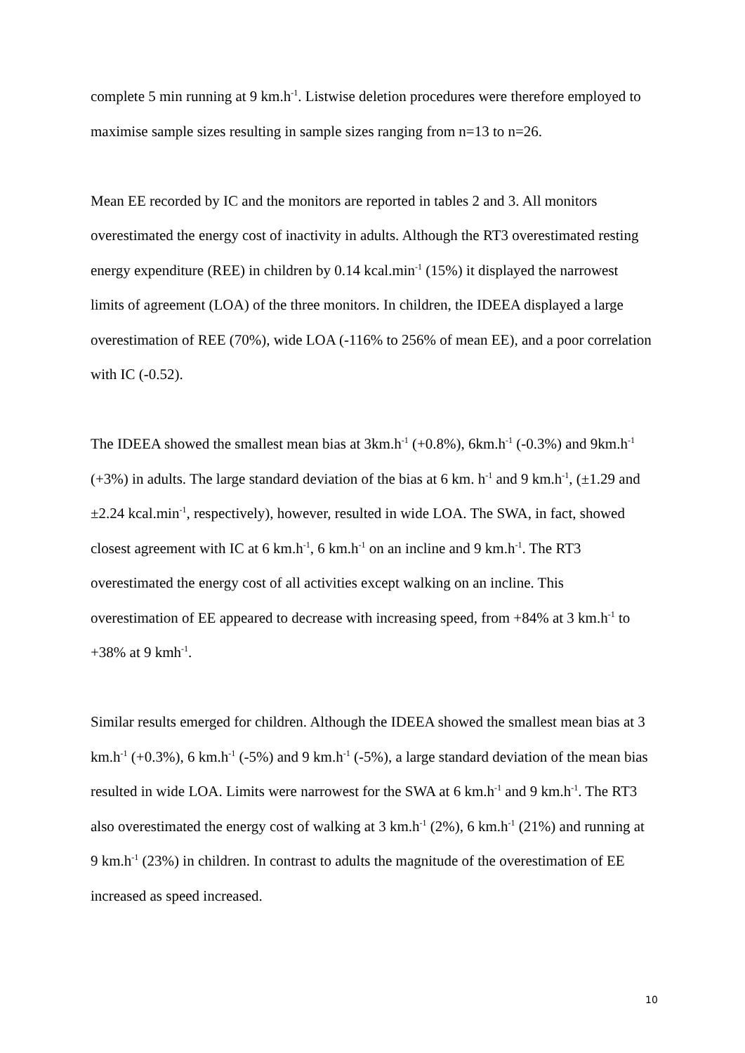complete 5 min running at 9 km.h<sup>-1</sup>. Listwise deletion procedures were therefore employed to maximise sample sizes resulting in sample sizes ranging from n=13 to n=26.
Mean EE recorded by IC and the monitors are reported in tables 2 and 3. All monitors overestimated the energy cost of inactivity in adults. Although the RT3 overestimated resting energy expenditure (REE) in children by 0.14 kcal.min<sup>-1</sup> (15%) it displayed the narrowest limits of agreement (LOA) of the three monitors. In children, the IDEEA displayed a large overestimation of REE (70%), wide LOA (-116% to 256% of mean EE), and a poor correlation with IC (-0.52).
The IDEEA showed the smallest mean bias at 3km.h<sup>-1</sup> (+0.8%), 6km.h<sup>-1</sup> (-0.3%) and 9km.h<sup>-1</sup> (+3%) in adults. The large standard deviation of the bias at 6 km. h<sup>-1</sup> and 9 km.h<sup>-1</sup>, (±1.29 and ±2.24 kcal.min<sup>-1</sup>, respectively), however, resulted in wide LOA. The SWA, in fact, showed closest agreement with IC at 6 km.h<sup>-1</sup>, 6 km.h<sup>-1</sup> on an incline and 9 km.h<sup>-1</sup>. The RT3 overestimated the energy cost of all activities except walking on an incline. This overestimation of EE appeared to decrease with increasing speed, from +84% at 3 km.h<sup>-1</sup> to +38% at 9 kmh<sup>-1</sup>.
Similar results emerged for children. Although the IDEEA showed the smallest mean bias at 3 km.h<sup>-1</sup> (+0.3%), 6 km.h<sup>-1</sup> (-5%) and 9 km.h<sup>-1</sup> (-5%), a large standard deviation of the mean bias resulted in wide LOA. Limits were narrowest for the SWA at 6 km.h<sup>-1</sup> and 9 km.h<sup>-1</sup>. The RT3 also overestimated the energy cost of walking at 3 km.h<sup>-1</sup> (2%), 6 km.h<sup>-1</sup> (21%) and running at 9 km.h<sup>-1</sup> (23%) in children. In contrast to adults the magnitude of the overestimation of EE increased as speed increased.
10